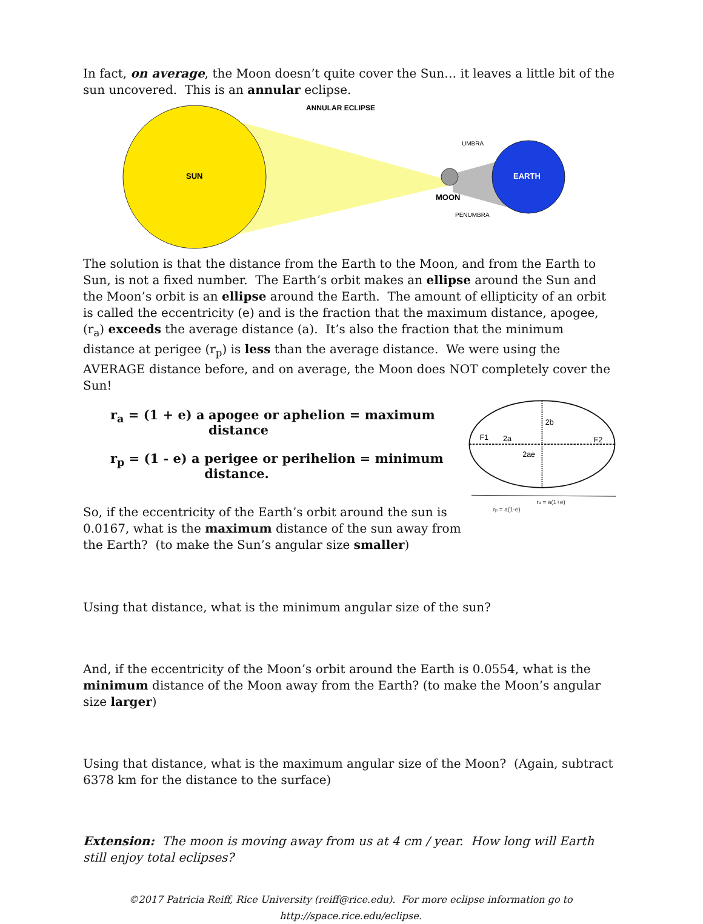In fact, on average, the Moon doesn’t quite cover the Sun… it leaves a little bit of the sun uncovered. This is an annular eclipse.
SUN
ANNULAR ECLIPSE
UMBRA
EARTH
MOON
PENUMBRA
The solution is that the distance from the Earth to the Moon, and from the Earth to Sun, is not a fixed number. The Earth’s orbit makes an ellipse around the Sun and the Moon’s orbit is an ellipse around the Earth. The amount of ellipticity of an orbit is called the eccentricity (e) and is the fraction that the maximum distance, apogee, (r<sub>a</sub>) exceeds the average distance (a). It’s also the fraction that the minimum distance at perigee (r<sub>p</sub>) is less than the average distance. We were using the AVERAGE distance before, and on average, the Moon does NOT completely cover the Sun!
r<sub>a</sub> = (1 + e) a apogee or aphelion = maximum distance
r<sub>p</sub> = (1 - e) a perigee or perihelion = minimum distance.
So, if the eccentricity of the Earth’s orbit around the sun is 0.0167, what is the maximum distance of the sun away from the Earth? (to make the Sun’s angular size smaller)
2b
F1
2a
F2
2ae
ra = a(1+e)
rp = a(1-e)
Using that distance, what is the minimum angular size of the sun?
And, if the eccentricity of the Moon’s orbit around the Earth is 0.0554, what is the minimum distance of the Moon away from the Earth? (to make the Moon’s angular size larger)
Using that distance, what is the maximum angular size of the Moon? (Again, subtract 6378 km for the distance to the surface)
Extension: The moon is moving away from us at 4 cm / year. How long will Earth still enjoy total eclipses?
©2017 Patricia Reiff, Rice University (reiff@rice.edu). For more eclipse information go to http://space.rice.edu/eclipse.